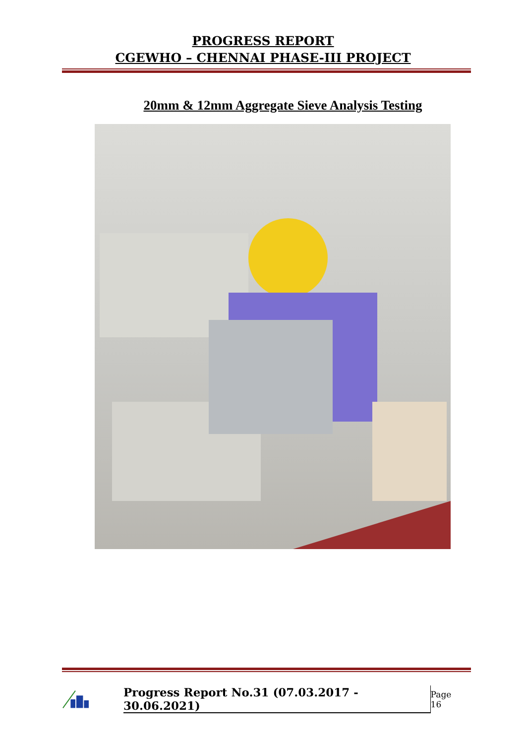PROGRESS REPORT
CGEWHO – CHENNAI PHASE-III PROJECT
20mm & 12mm Aggregate Sieve Analysis Testing
Progress Report No.31 (07.03.2017 - 30.06.2021) Page 16